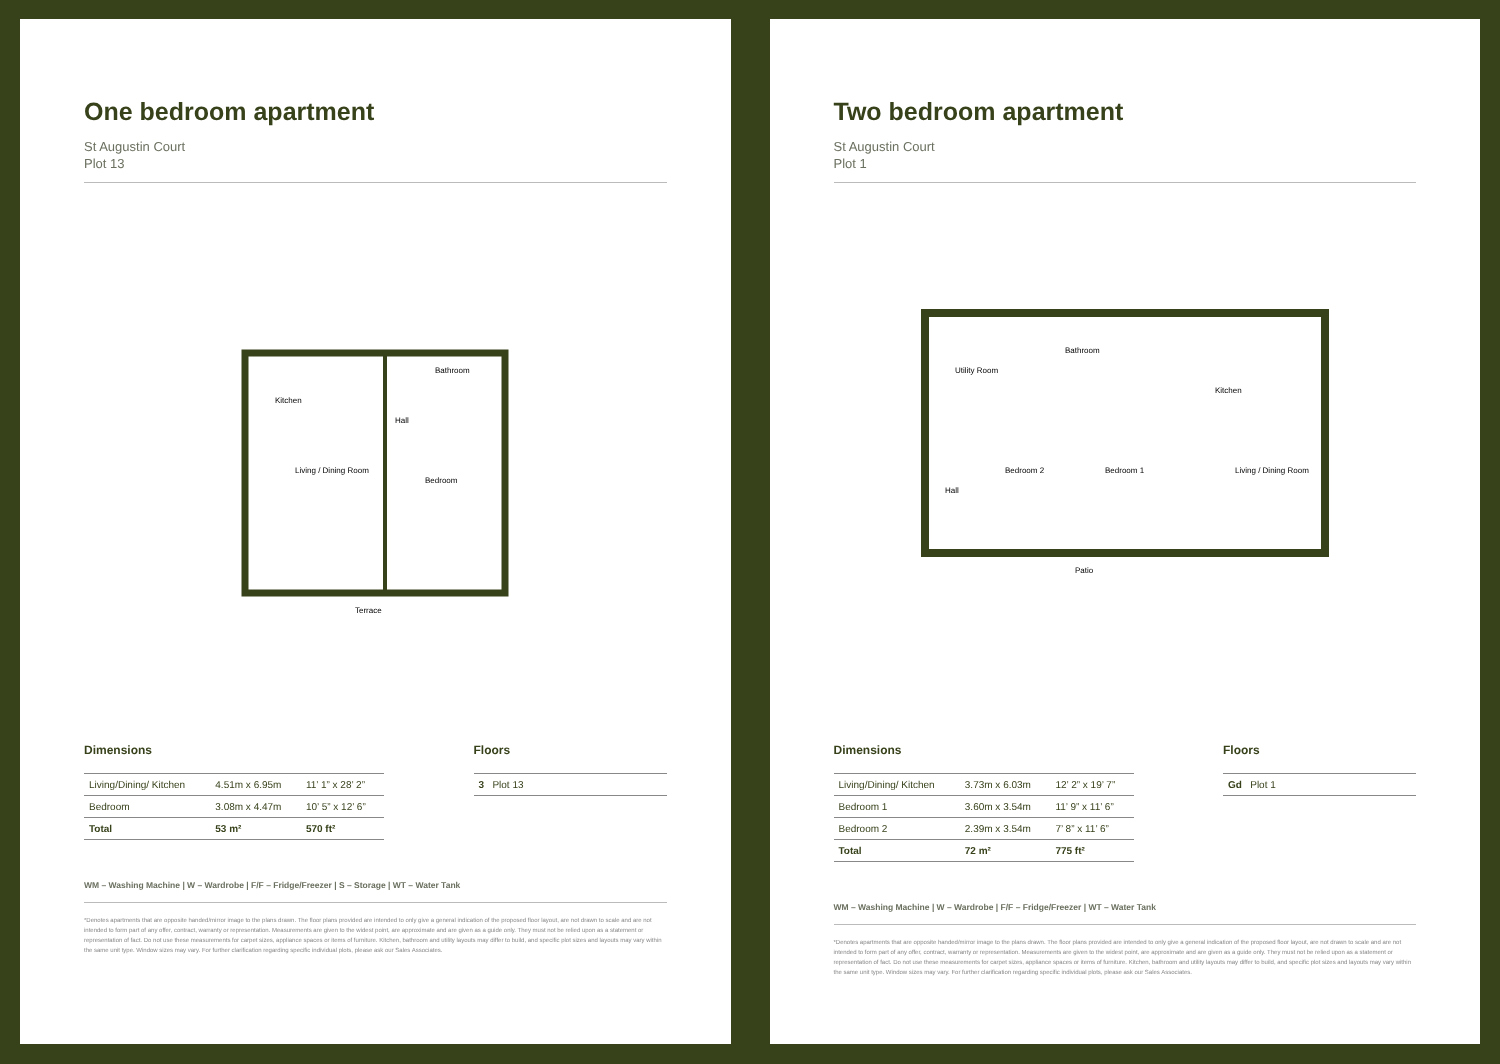One bedroom apartment
St Augustin Court
Plot 13
Living / Dining Room
Bedroom
Kitchen
Bathroom
Hall
Terrace
Dimensions
| Living/Dining/ Kitchen | 4.51m x 6.95m | 11’ 1” x 28’ 2” |
| Bedroom | 3.08m x 4.47m | 10’ 5” x 12’ 6” |
| Total | 53 m² | 570 ft² |
Floors
| 3 Plot 13 |
WM – Washing Machine | W – Wardrobe | F/F – Fridge/Freezer | S – Storage | WT – Water Tank
*Denotes apartments that are opposite handed/mirror image to the plans drawn. The floor plans provided are intended to only give a general indication of the proposed floor layout, are not drawn to scale and are not intended to form part of any offer, contract, warranty or representation. Measurements are given to the widest point, are approximate and are given as a guide only. They must not be relied upon as a statement or representation of fact. Do not use these measurements for carpet sizes, appliance spaces or items of furniture. Kitchen, bathroom and utility layouts may differ to build, and specific plot sizes and layouts may vary within the same unit type. Window sizes may vary. For further clarification regarding specific individual plots, please ask our Sales Associates.
Two bedroom apartment
St Augustin Court
Plot 1
Utility Room
Bathroom
Kitchen
Living / Dining Room
Bedroom 2
Bedroom 1
Hall
Patio
Dimensions
| Living/Dining/ Kitchen | 3.73m x 6.03m | 12’ 2” x 19’ 7” |
| Bedroom 1 | 3.60m x 3.54m | 11’ 9” x 11’ 6” |
| Bedroom 2 | 2.39m x 3.54m | 7’ 8” x 11’ 6” |
| Total | 72 m² | 775 ft² |
Floors
| Gd Plot 1 |
WM – Washing Machine | W – Wardrobe | F/F – Fridge/Freezer | WT – Water Tank
*Denotes apartments that are opposite handed/mirror image to the plans drawn. The floor plans provided are intended to only give a general indication of the proposed floor layout, are not drawn to scale and are not intended to form part of any offer, contract, warranty or representation. Measurements are given to the widest point, are approximate and are given as a guide only. They must not be relied upon as a statement or representation of fact. Do not use these measurements for carpet sizes, appliance spaces or items of furniture. Kitchen, bathroom and utility layouts may differ to build, and specific plot sizes and layouts may vary within the same unit type. Window sizes may vary. For further clarification regarding specific individual plots, please ask our Sales Associates.